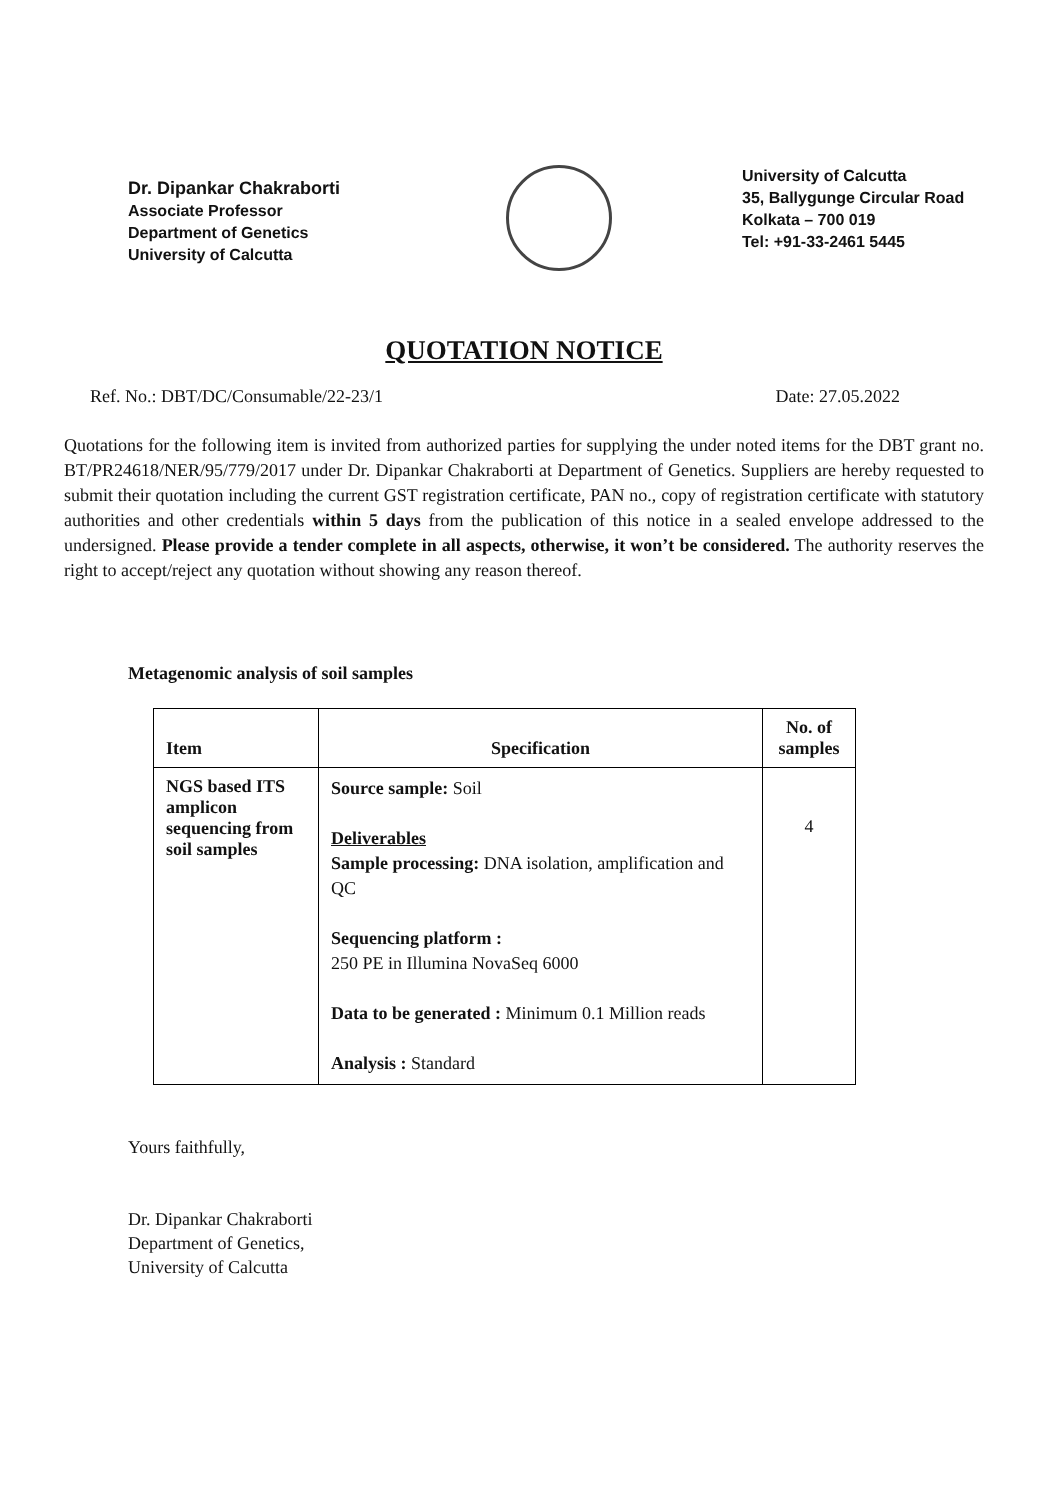Dr. Dipankar Chakraborti
Associate Professor
Department of Genetics
University of Calcutta
University of Calcutta
35, Ballygunge Circular Road
Kolkata – 700 019
Tel: +91-33-2461 5445
QUOTATION NOTICE
Ref. No.: DBT/DC/Consumable/22-23/1 Date: 27.05.2022
Quotations for the following item is invited from authorized parties for supplying the under noted items for the DBT grant no. BT/PR24618/NER/95/779/2017 under Dr. Dipankar Chakraborti at Department of Genetics. Suppliers are hereby requested to submit their quotation including the current GST registration certificate, PAN no., copy of registration certificate with statutory authorities and other credentials within 5 days from the publication of this notice in a sealed envelope addressed to the undersigned. Please provide a tender complete in all aspects, otherwise, it won’t be considered. The authority reserves the right to accept/reject any quotation without showing any reason thereof.
Metagenomic analysis of soil samples
| Item | Specification | No. of samples |
| --- | --- | --- |
| NGS based ITS amplicon sequencing from soil samples | Source sample: Soil Deliverables Sample processing: DNA isolation, amplification and QC Sequencing platform : 250 PE in Illumina NovaSeq 6000 Data to be generated : Minimum 0.1 Million reads Analysis : Standard | 4 |
Yours faithfully,
Dr. Dipankar Chakraborti
Department of Genetics,
University of Calcutta